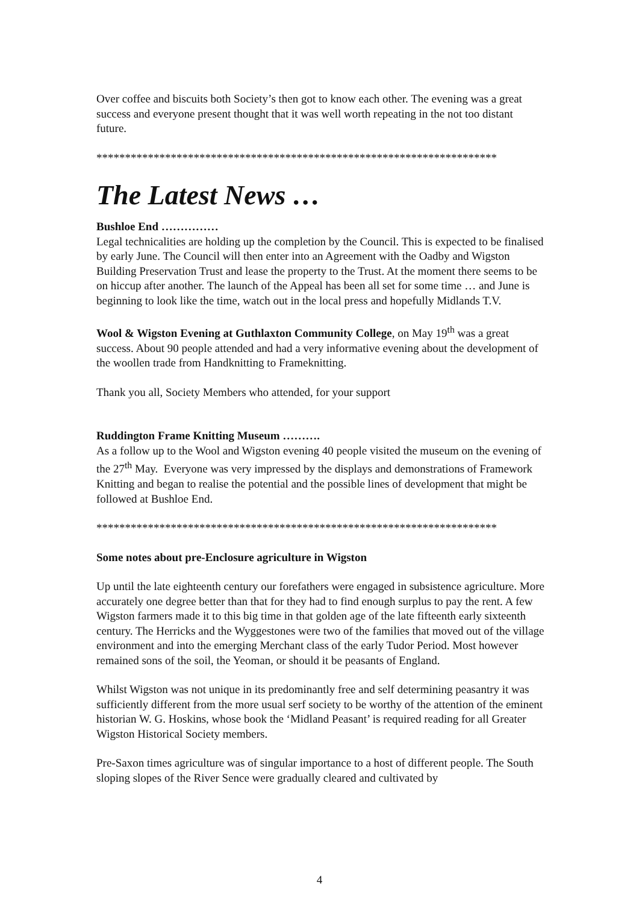Over coffee and biscuits both Society’s then got to know each other. The evening was a great success and everyone present thought that it was well worth repeating in the not too distant future.
**********************************************************************
The Latest News …
Bushloe End ……………
Legal technicalities are holding up the completion by the Council. This is expected to be finalised by early June. The Council will then enter into an Agreement with the Oadby and Wigston Building Preservation Trust and lease the property to the Trust. At the moment there seems to be on hiccup after another. The launch of the Appeal has been all set for some time … and June is beginning to look like the time, watch out in the local press and hopefully Midlands T.V.
Wool & Wigston Evening at Guthlaxton Community College, on May 19<sup>th</sup> was a great success. About 90 people attended and had a very informative evening about the development of the woollen trade from Handknitting to Frameknitting.
Thank you all, Society Members who attended, for your support
Ruddington Frame Knitting Museum ……….
As a follow up to the Wool and Wigston evening 40 people visited the museum on the evening of the 27<sup>th</sup> May. Everyone was very impressed by the displays and demonstrations of Framework Knitting and began to realise the potential and the possible lines of development that might be followed at Bushloe End.
**********************************************************************
Some notes about pre-Enclosure agriculture in Wigston
Up until the late eighteenth century our forefathers were engaged in subsistence agriculture. More accurately one degree better than that for they had to find enough surplus to pay the rent. A few Wigston farmers made it to this big time in that golden age of the late fifteenth early sixteenth century. The Herricks and the Wyggestones were two of the families that moved out of the village environment and into the emerging Merchant class of the early Tudor Period. Most however remained sons of the soil, the Yeoman, or should it be peasants of England.
Whilst Wigston was not unique in its predominantly free and self determining peasantry it was sufficiently different from the more usual serf society to be worthy of the attention of the eminent historian W. G. Hoskins, whose book the ‘Midland Peasant’ is required reading for all Greater Wigston Historical Society members.
Pre-Saxon times agriculture was of singular importance to a host of different people. The South sloping slopes of the River Sence were gradually cleared and cultivated by
4